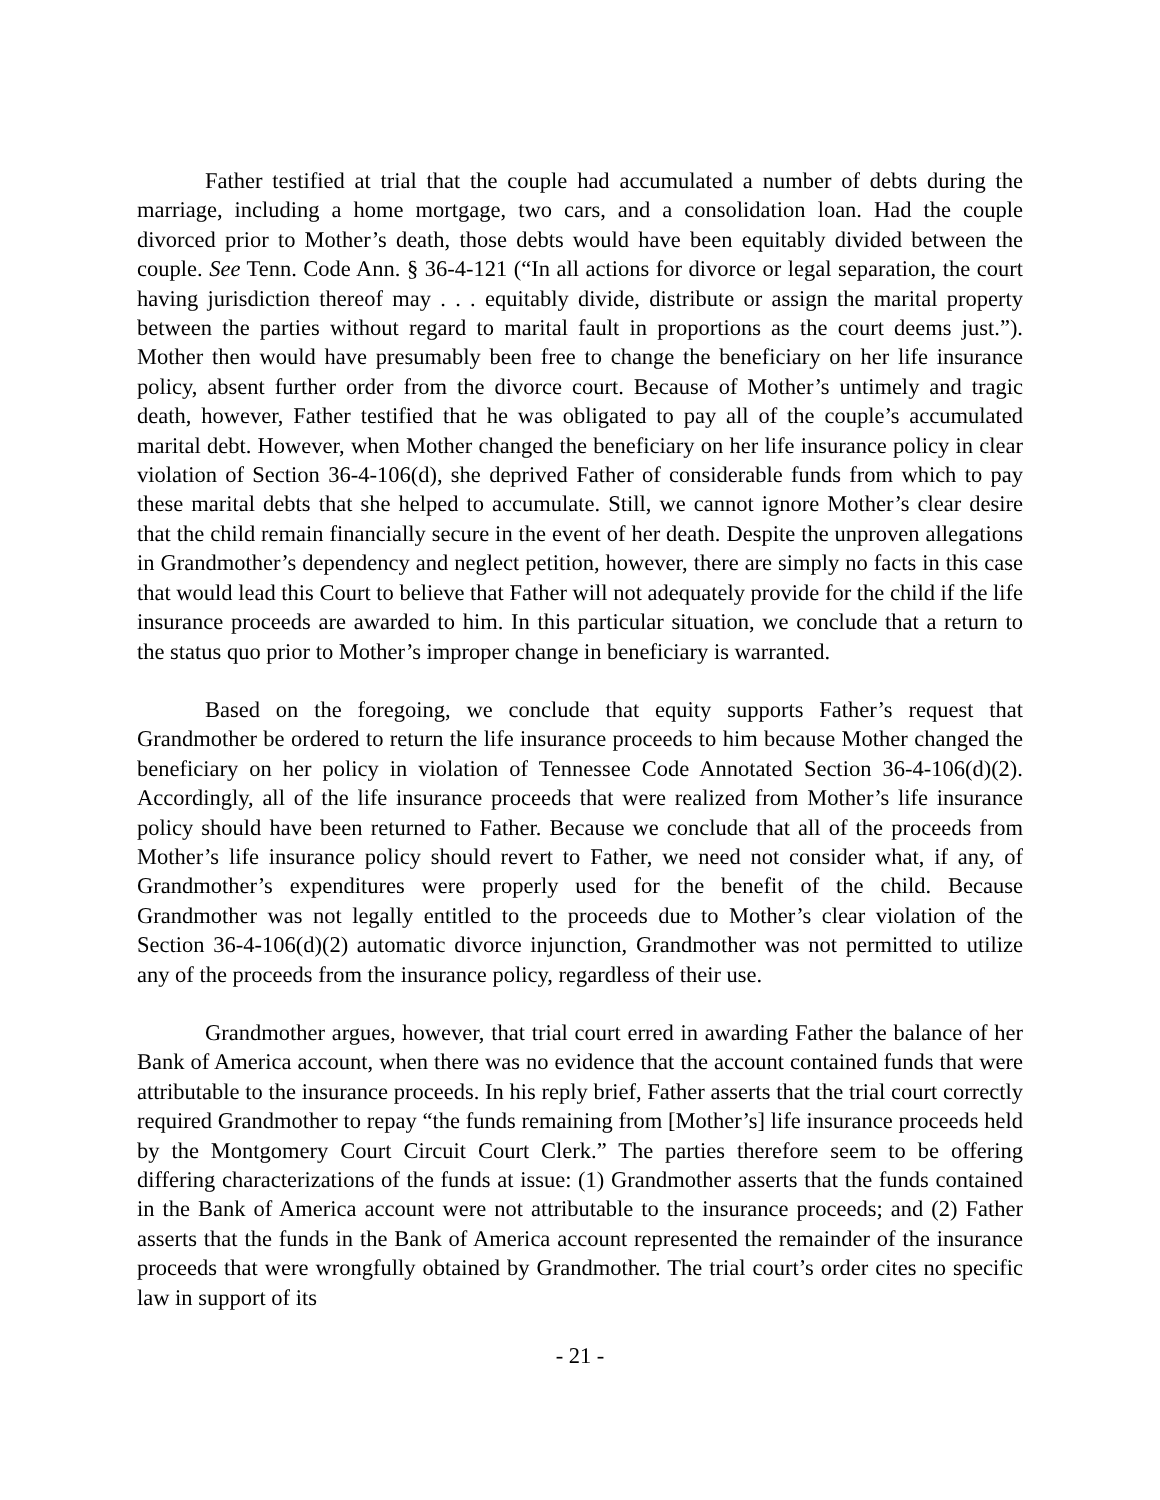Father testified at trial that the couple had accumulated a number of debts during the marriage, including a home mortgage, two cars, and a consolidation loan. Had the couple divorced prior to Mother’s death, those debts would have been equitably divided between the couple. See Tenn. Code Ann. § 36-4-121 (“In all actions for divorce or legal separation, the court having jurisdiction thereof may . . . equitably divide, distribute or assign the marital property between the parties without regard to marital fault in proportions as the court deems just.”). Mother then would have presumably been free to change the beneficiary on her life insurance policy, absent further order from the divorce court. Because of Mother’s untimely and tragic death, however, Father testified that he was obligated to pay all of the couple’s accumulated marital debt. However, when Mother changed the beneficiary on her life insurance policy in clear violation of Section 36-4-106(d), she deprived Father of considerable funds from which to pay these marital debts that she helped to accumulate. Still, we cannot ignore Mother’s clear desire that the child remain financially secure in the event of her death. Despite the unproven allegations in Grandmother’s dependency and neglect petition, however, there are simply no facts in this case that would lead this Court to believe that Father will not adequately provide for the child if the life insurance proceeds are awarded to him. In this particular situation, we conclude that a return to the status quo prior to Mother’s improper change in beneficiary is warranted.
Based on the foregoing, we conclude that equity supports Father’s request that Grandmother be ordered to return the life insurance proceeds to him because Mother changed the beneficiary on her policy in violation of Tennessee Code Annotated Section 36-4-106(d)(2). Accordingly, all of the life insurance proceeds that were realized from Mother’s life insurance policy should have been returned to Father. Because we conclude that all of the proceeds from Mother’s life insurance policy should revert to Father, we need not consider what, if any, of Grandmother’s expenditures were properly used for the benefit of the child. Because Grandmother was not legally entitled to the proceeds due to Mother’s clear violation of the Section 36-4-106(d)(2) automatic divorce injunction, Grandmother was not permitted to utilize any of the proceeds from the insurance policy, regardless of their use.
Grandmother argues, however, that trial court erred in awarding Father the balance of her Bank of America account, when there was no evidence that the account contained funds that were attributable to the insurance proceeds. In his reply brief, Father asserts that the trial court correctly required Grandmother to repay “the funds remaining from [Mother’s] life insurance proceeds held by the Montgomery Court Circuit Court Clerk.” The parties therefore seem to be offering differing characterizations of the funds at issue: (1) Grandmother asserts that the funds contained in the Bank of America account were not attributable to the insurance proceeds; and (2) Father asserts that the funds in the Bank of America account represented the remainder of the insurance proceeds that were wrongfully obtained by Grandmother. The trial court’s order cites no specific law in support of its
- 21 -